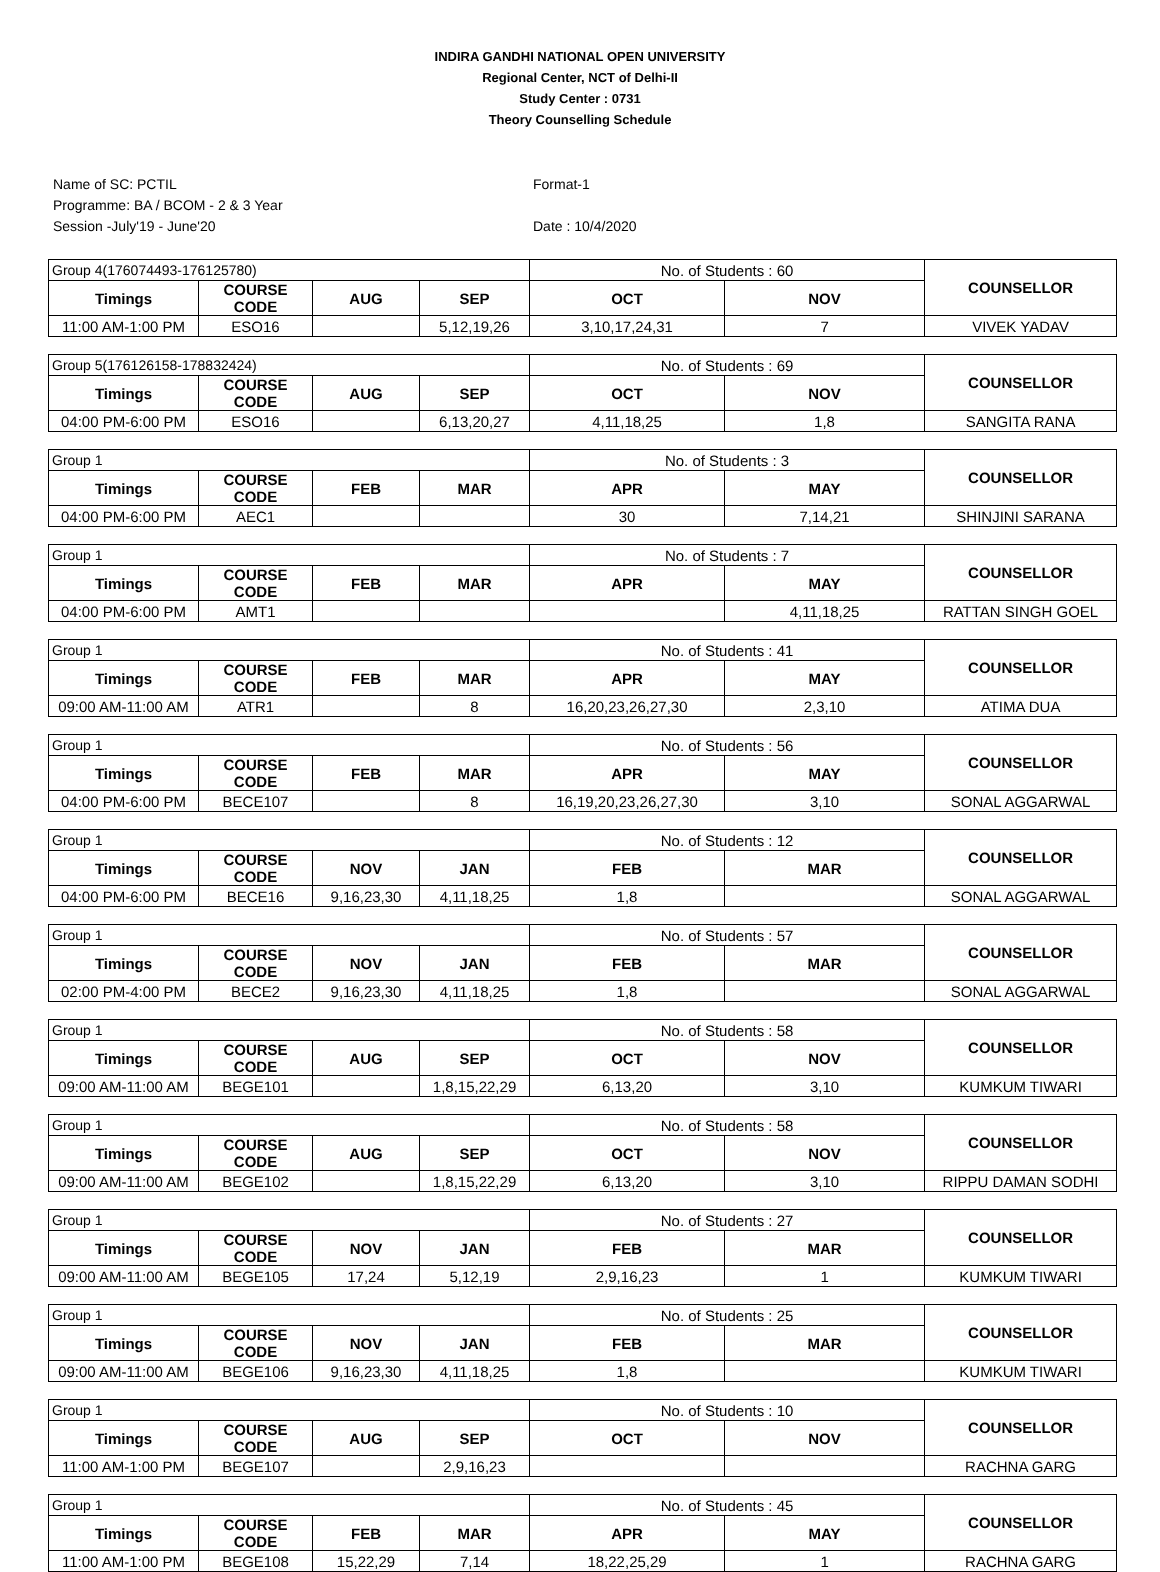INDIRA GANDHI NATIONAL OPEN UNIVERSITY
Regional Center, NCT of Delhi-II
Study Center : 0731
Theory Counselling Schedule
Name of SC: PCTIL
Programme: BA / BCOM - 2 & 3 Year
Session -July'19 - June'20
Format-1
Date : 10/4/2020
| Group 4(176074493-176125780) | | | | No. of Students : 60 | | COUNSELLOR |
| Timings | COURSE CODE | AUG | SEP | OCT | NOV | |
| 11:00 AM-1:00 PM | ESO16 | | 5,12,19,26 | 3,10,17,24,31 | 7 | VIVEK YADAV |
| Group 5(176126158-178832424) | | | | No. of Students : 69 | | COUNSELLOR |
| Timings | COURSE CODE | AUG | SEP | OCT | NOV | |
| 04:00 PM-6:00 PM | ESO16 | | 6,13,20,27 | 4,11,18,25 | 1,8 | SANGITA RANA |
| Group 1 | | | | No. of Students : 3 | | COUNSELLOR |
| Timings | COURSE CODE | FEB | MAR | APR | MAY | |
| 04:00 PM-6:00 PM | AEC1 | | | 30 | 7,14,21 | SHINJINI SARANA |
| Group 1 | | | | No. of Students : 7 | | COUNSELLOR |
| Timings | COURSE CODE | FEB | MAR | APR | MAY | |
| 04:00 PM-6:00 PM | AMT1 | | | | 4,11,18,25 | RATTAN SINGH GOEL |
| Group 1 | | | | No. of Students : 41 | | COUNSELLOR |
| Timings | COURSE CODE | FEB | MAR | APR | MAY | |
| 09:00 AM-11:00 AM | ATR1 | | 8 | 16,20,23,26,27,30 | 2,3,10 | ATIMA DUA |
| Group 1 | | | | No. of Students : 56 | | COUNSELLOR |
| Timings | COURSE CODE | FEB | MAR | APR | MAY | |
| 04:00 PM-6:00 PM | BECE107 | | 8 | 16,19,20,23,26,27,30 | 3,10 | SONAL AGGARWAL |
| Group 1 | | | | No. of Students : 12 | | COUNSELLOR |
| Timings | COURSE CODE | NOV | JAN | FEB | MAR | |
| 04:00 PM-6:00 PM | BECE16 | 9,16,23,30 | 4,11,18,25 | 1,8 | | SONAL AGGARWAL |
| Group 1 | | | | No. of Students : 57 | | COUNSELLOR |
| Timings | COURSE CODE | NOV | JAN | FEB | MAR | |
| 02:00 PM-4:00 PM | BECE2 | 9,16,23,30 | 4,11,18,25 | 1,8 | | SONAL AGGARWAL |
| Group 1 | | | | No. of Students : 58 | | COUNSELLOR |
| Timings | COURSE CODE | AUG | SEP | OCT | NOV | |
| 09:00 AM-11:00 AM | BEGE101 | | 1,8,15,22,29 | 6,13,20 | 3,10 | KUMKUM TIWARI |
| Group 1 | | | | No. of Students : 58 | | COUNSELLOR |
| Timings | COURSE CODE | AUG | SEP | OCT | NOV | |
| 09:00 AM-11:00 AM | BEGE102 | | 1,8,15,22,29 | 6,13,20 | 3,10 | RIPPU DAMAN SODHI |
| Group 1 | | | | No. of Students : 27 | | COUNSELLOR |
| Timings | COURSE CODE | NOV | JAN | FEB | MAR | |
| 09:00 AM-11:00 AM | BEGE105 | 17,24 | 5,12,19 | 2,9,16,23 | 1 | KUMKUM TIWARI |
| Group 1 | | | | No. of Students : 25 | | COUNSELLOR |
| Timings | COURSE CODE | NOV | JAN | FEB | MAR | |
| 09:00 AM-11:00 AM | BEGE106 | 9,16,23,30 | 4,11,18,25 | 1,8 | | KUMKUM TIWARI |
| Group 1 | | | | No. of Students : 10 | | COUNSELLOR |
| Timings | COURSE CODE | AUG | SEP | OCT | NOV | |
| 11:00 AM-1:00 PM | BEGE107 | | 2,9,16,23 | | | RACHNA GARG |
| Group 1 | | | | No. of Students : 45 | | COUNSELLOR |
| Timings | COURSE CODE | FEB | MAR | APR | MAY | |
| 11:00 AM-1:00 PM | BEGE108 | 15,22,29 | 7,14 | 18,22,25,29 | 1 | RACHNA GARG |